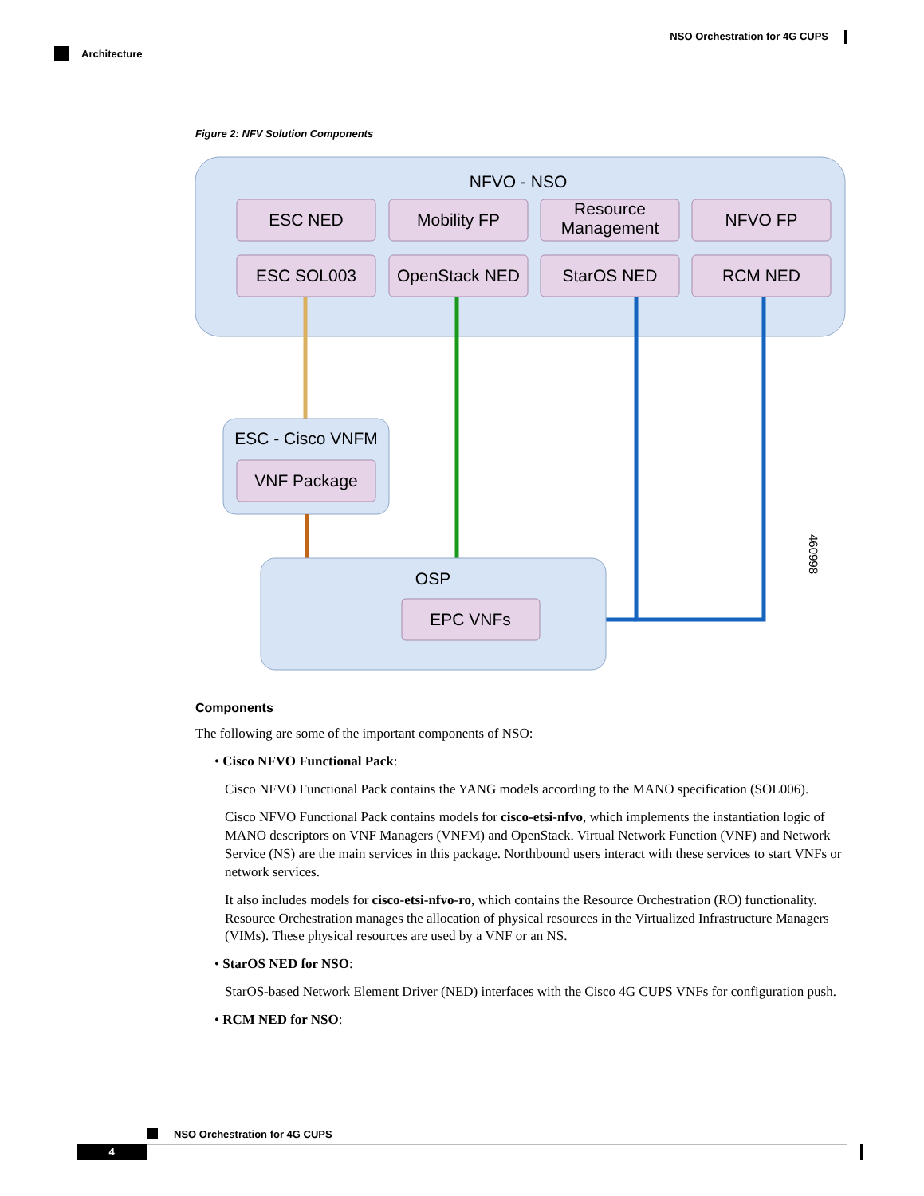NSO Orchestration for 4G CUPS
Architecture
Figure 2: NFV Solution Components
NFVO - NSO
ESC NED
Mobility FP
Resource
Management
NFVO FP
ESC SOL003
OpenStack NED
StarOS NED
RCM NED
ESC - Cisco VNFM
VNF Package
OSP
EPC VNFs
460998
Components
The following are some of the important components of NSO:
• Cisco NFVO Functional Pack:
Cisco NFVO Functional Pack contains the YANG models according to the MANO specification (SOL006).
Cisco NFVO Functional Pack contains models for cisco-etsi-nfvo, which implements the instantiation logic of MANO descriptors on VNF Managers (VNFM) and OpenStack. Virtual Network Function (VNF) and Network Service (NS) are the main services in this package. Northbound users interact with these services to start VNFs or network services.
It also includes models for cisco-etsi-nfvo-ro, which contains the Resource Orchestration (RO) functionality. Resource Orchestration manages the allocation of physical resources in the Virtualized Infrastructure Managers (VIMs). These physical resources are used by a VNF or an NS.
• StarOS NED for NSO:
StarOS-based Network Element Driver (NED) interfaces with the Cisco 4G CUPS VNFs for configuration push.
• RCM NED for NSO:
NSO Orchestration for 4G CUPS
4